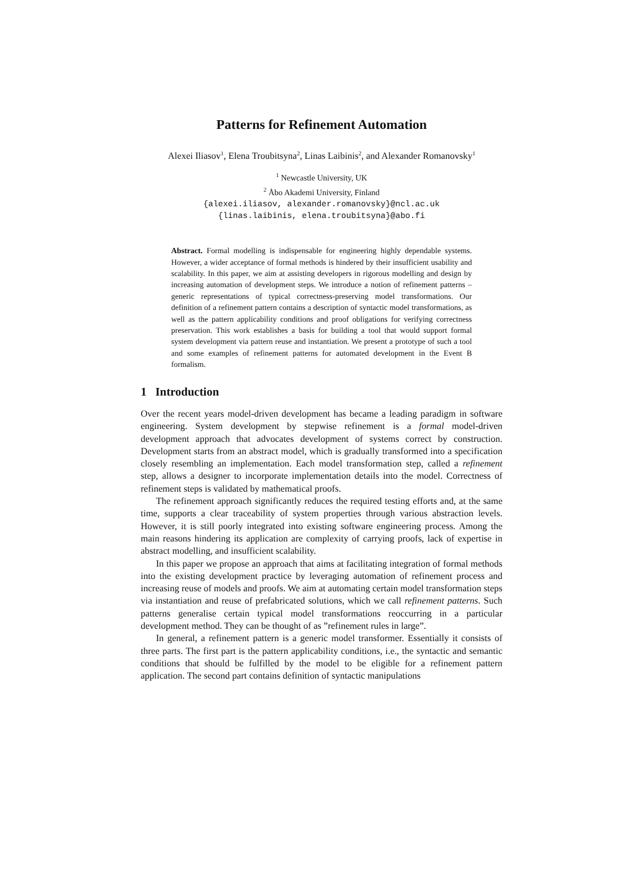Patterns for Refinement Automation
Alexei Iliasov<sup>1</sup>, Elena Troubitsyna<sup>2</sup>, Linas Laibinis<sup>2</sup>, and Alexander Romanovsky<sup>1</sup>
<sup>1</sup> Newcastle University, UK
<sup>2</sup> Åbo Akademi University, Finland
{alexei.iliasov, alexander.romanovsky}@ncl.ac.uk
{linas.laibinis, elena.troubitsyna}@abo.fi
Abstract. Formal modelling is indispensable for engineering highly dependable systems. However, a wider acceptance of formal methods is hindered by their insufficient usability and scalability. In this paper, we aim at assisting developers in rigorous modelling and design by increasing automation of development steps. We introduce a notion of refinement patterns – generic representations of typical correctness-preserving model transformations. Our definition of a refinement pattern contains a description of syntactic model transformations, as well as the pattern applicability conditions and proof obligations for verifying correctness preservation. This work establishes a basis for building a tool that would support formal system development via pattern reuse and instantiation. We present a prototype of such a tool and some examples of refinement patterns for automated development in the Event B formalism.
1 Introduction
Over the recent years model-driven development has became a leading paradigm in software engineering. System development by stepwise refinement is a formal model-driven development approach that advocates development of systems correct by construction. Development starts from an abstract model, which is gradually transformed into a specification closely resembling an implementation. Each model transformation step, called a refinement step, allows a designer to incorporate implementation details into the model. Correctness of refinement steps is validated by mathematical proofs.
The refinement approach significantly reduces the required testing efforts and, at the same time, supports a clear traceability of system properties through various abstraction levels. However, it is still poorly integrated into existing software engineering process. Among the main reasons hindering its application are complexity of carrying proofs, lack of expertise in abstract modelling, and insufficient scalability.
In this paper we propose an approach that aims at facilitating integration of formal methods into the existing development practice by leveraging automation of refinement process and increasing reuse of models and proofs. We aim at automating certain model transformation steps via instantiation and reuse of prefabricated solutions, which we call refinement patterns. Such patterns generalise certain typical model transformations reoccurring in a particular development method. They can be thought of as ”refinement rules in large”.
In general, a refinement pattern is a generic model transformer. Essentially it consists of three parts. The first part is the pattern applicability conditions, i.e., the syntactic and semantic conditions that should be fulfilled by the model to be eligible for a refinement pattern application. The second part contains definition of syntactic manipulations